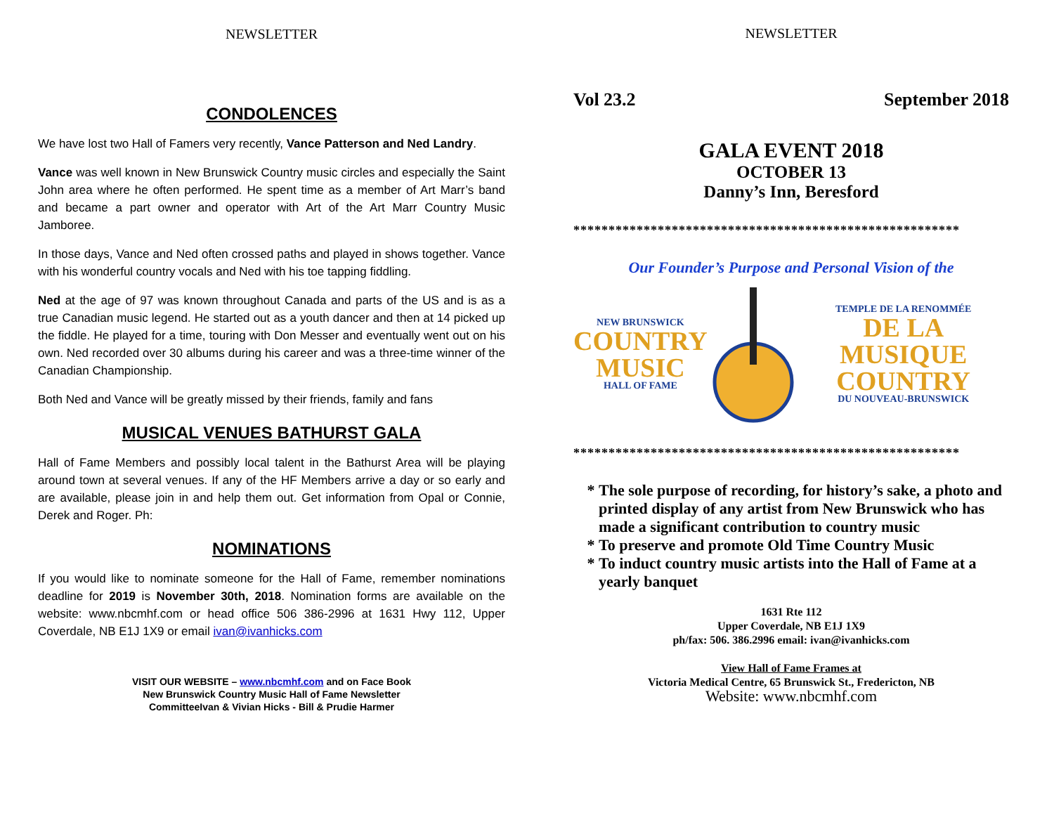NEWSLETTER
CONDOLENCES
We have lost two Hall of Famers very recently, Vance Patterson and Ned Landry.
Vance was well known in New Brunswick Country music circles and especially the Saint John area where he often performed. He spent time as a member of Art Marr’s band and became a part owner and operator with Art of the Art Marr Country Music Jamboree.
In those days, Vance and Ned often crossed paths and played in shows together. Vance with his wonderful country vocals and Ned with his toe tapping fiddling.
Ned at the age of 97 was known throughout Canada and parts of the US and is as a true Canadian music legend. He started out as a youth dancer and then at 14 picked up the fiddle. He played for a time, touring with Don Messer and eventually went out on his own. Ned recorded over 30 albums during his career and was a three-time winner of the Canadian Championship.
Both Ned and Vance will be greatly missed by their friends, family and fans
MUSICAL VENUES BATHURST GALA
Hall of Fame Members and possibly local talent in the Bathurst Area will be playing around town at several venues. If any of the HF Members arrive a day or so early and are available, please join in and help them out. Get information from Opal or Connie, Derek and Roger. Ph:
NOMINATIONS
If you would like to nominate someone for the Hall of Fame, remember nominations deadline for 2019 is November 30th, 2018. Nomination forms are available on the website: www.nbcmhf.com or head office 506 386-2996 at 1631 Hwy 112, Upper Coverdale, NB E1J 1X9 or email ivan@ivanhicks.com
VISIT OUR WEBSITE – www.nbcmhf.com and on Face Book
New Brunswick Country Music Hall of Fame Newsletter
CommitteeIvan & Vivian Hicks - Bill & Prudie Harmer
NEWSLETTER
Vol 23.2 September 2018
GALA EVENT 2018
OCTOBER 13
Danny’s Inn, Beresford
*******************************************************
Our Founder’s Purpose and Personal Vision of the
NEW BRUNSWICK
COUNTRY
MUSIC
HALL OF FAME
TEMPLE DE LA RENOMMÉE
DE LA MUSIQUE
COUNTRY
DU NOUVEAU-BRUNSWICK
*******************************************************
The sole purpose of recording, for history’s sake, a photo and printed display of any artist from New Brunswick who has made a significant contribution to country music
To preserve and promote Old Time Country Music
To induct country music artists into the Hall of Fame at a yearly banquet
1631 Rte 112
Upper Coverdale, NB E1J 1X9
ph/fax: 506. 386.2996 email: ivan@ivanhicks.com
View Hall of Fame Frames at
Victoria Medical Centre, 65 Brunswick St., Fredericton, NB
Website: www.nbcmhf.com